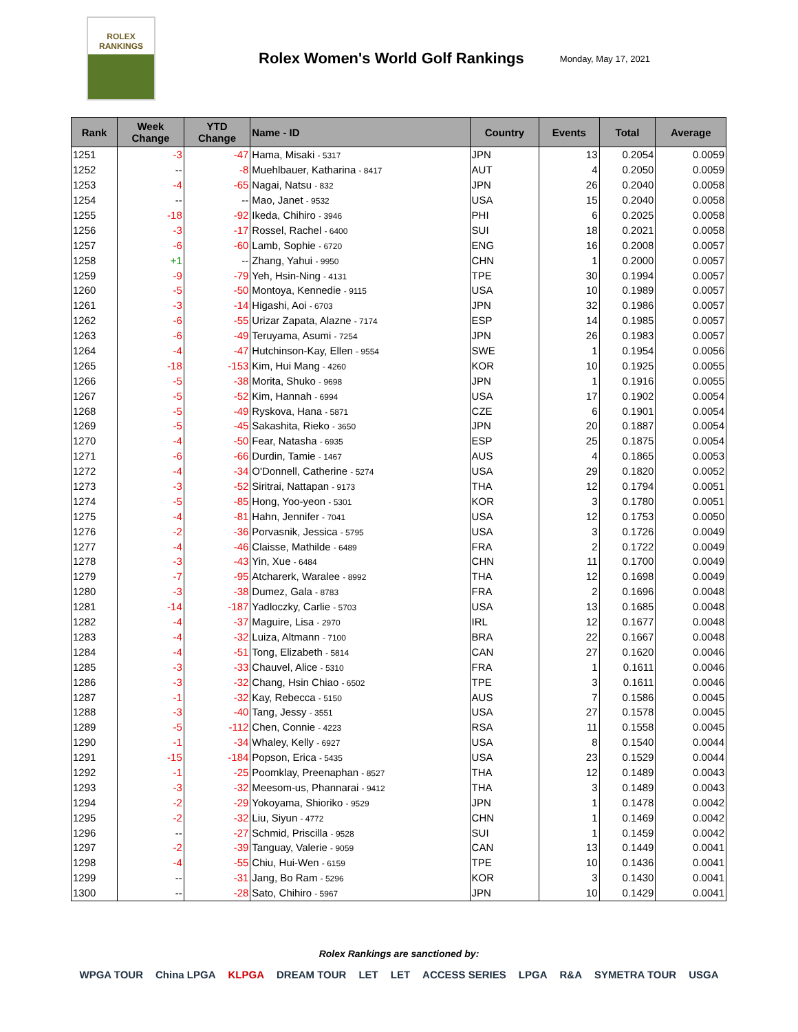ROLEX
RANKINGS
Rolex Women's World Golf Rankings
Monday, May 17, 2021
| Rank | Week Change | YTD Change | Name - ID | Country | Events | Total | Average |
| --- | --- | --- | --- | --- | --- | --- | --- |
| 1251 | -3 | -47 | Hama, Misaki - 5317 | JPN | 13 | 0.2054 | 0.0059 |
| 1252 | -- | -8 | Muehlbauer, Katharina - 8417 | AUT | 4 | 0.2050 | 0.0059 |
| 1253 | -4 | -65 | Nagai, Natsu - 832 | JPN | 26 | 0.2040 | 0.0058 |
| 1254 | -- | -- | Mao, Janet - 9532 | USA | 15 | 0.2040 | 0.0058 |
| 1255 | -18 | -92 | Ikeda, Chihiro - 3946 | PHI | 6 | 0.2025 | 0.0058 |
| 1256 | -3 | -17 | Rossel, Rachel - 6400 | SUI | 18 | 0.2021 | 0.0058 |
| 1257 | -6 | -60 | Lamb, Sophie - 6720 | ENG | 16 | 0.2008 | 0.0057 |
| 1258 | +1 | -- | Zhang, Yahui - 9950 | CHN | 1 | 0.2000 | 0.0057 |
| 1259 | -9 | -79 | Yeh, Hsin-Ning - 4131 | TPE | 30 | 0.1994 | 0.0057 |
| 1260 | -5 | -50 | Montoya, Kennedie - 9115 | USA | 10 | 0.1989 | 0.0057 |
| 1261 | -3 | -14 | Higashi, Aoi - 6703 | JPN | 32 | 0.1986 | 0.0057 |
| 1262 | -6 | -55 | Urizar Zapata, Alazne - 7174 | ESP | 14 | 0.1985 | 0.0057 |
| 1263 | -6 | -49 | Teruyama, Asumi - 7254 | JPN | 26 | 0.1983 | 0.0057 |
| 1264 | -4 | -47 | Hutchinson-Kay, Ellen - 9554 | SWE | 1 | 0.1954 | 0.0056 |
| 1265 | -18 | -153 | Kim, Hui Mang - 4260 | KOR | 10 | 0.1925 | 0.0055 |
| 1266 | -5 | -38 | Morita, Shuko - 9698 | JPN | 1 | 0.1916 | 0.0055 |
| 1267 | -5 | -52 | Kim, Hannah - 6994 | USA | 17 | 0.1902 | 0.0054 |
| 1268 | -5 | -49 | Ryskova, Hana - 5871 | CZE | 6 | 0.1901 | 0.0054 |
| 1269 | -5 | -45 | Sakashita, Rieko - 3650 | JPN | 20 | 0.1887 | 0.0054 |
| 1270 | -4 | -50 | Fear, Natasha - 6935 | ESP | 25 | 0.1875 | 0.0054 |
| 1271 | -6 | -66 | Durdin, Tamie - 1467 | AUS | 4 | 0.1865 | 0.0053 |
| 1272 | -4 | -34 | O'Donnell, Catherine - 5274 | USA | 29 | 0.1820 | 0.0052 |
| 1273 | -3 | -52 | Siritrai, Nattapan - 9173 | THA | 12 | 0.1794 | 0.0051 |
| 1274 | -5 | -85 | Hong, Yoo-yeon - 5301 | KOR | 3 | 0.1780 | 0.0051 |
| 1275 | -4 | -81 | Hahn, Jennifer - 7041 | USA | 12 | 0.1753 | 0.0050 |
| 1276 | -2 | -36 | Porvasnik, Jessica - 5795 | USA | 3 | 0.1726 | 0.0049 |
| 1277 | -4 | -46 | Claisse, Mathilde - 6489 | FRA | 2 | 0.1722 | 0.0049 |
| 1278 | -3 | -43 | Yin, Xue - 6484 | CHN | 11 | 0.1700 | 0.0049 |
| 1279 | -7 | -95 | Atcharerk, Waralee - 8992 | THA | 12 | 0.1698 | 0.0049 |
| 1280 | -3 | -38 | Dumez, Gala - 8783 | FRA | 2 | 0.1696 | 0.0048 |
| 1281 | -14 | -187 | Yadloczky, Carlie - 5703 | USA | 13 | 0.1685 | 0.0048 |
| 1282 | -4 | -37 | Maguire, Lisa - 2970 | IRL | 12 | 0.1677 | 0.0048 |
| 1283 | -4 | -32 | Luiza, Altmann - 7100 | BRA | 22 | 0.1667 | 0.0048 |
| 1284 | -4 | -51 | Tong, Elizabeth - 5814 | CAN | 27 | 0.1620 | 0.0046 |
| 1285 | -3 | -33 | Chauvel, Alice - 5310 | FRA | 1 | 0.1611 | 0.0046 |
| 1286 | -3 | -32 | Chang, Hsin Chiao - 6502 | TPE | 3 | 0.1611 | 0.0046 |
| 1287 | -1 | -32 | Kay, Rebecca - 5150 | AUS | 7 | 0.1586 | 0.0045 |
| 1288 | -3 | -40 | Tang, Jessy - 3551 | USA | 27 | 0.1578 | 0.0045 |
| 1289 | -5 | -112 | Chen, Connie - 4223 | RSA | 11 | 0.1558 | 0.0045 |
| 1290 | -1 | -34 | Whaley, Kelly - 6927 | USA | 8 | 0.1540 | 0.0044 |
| 1291 | -15 | -184 | Popson, Erica - 5435 | USA | 23 | 0.1529 | 0.0044 |
| 1292 | -1 | -25 | Poomklay, Preenaphan - 8527 | THA | 12 | 0.1489 | 0.0043 |
| 1293 | -3 | -32 | Meesom-us, Phannarai - 9412 | THA | 3 | 0.1489 | 0.0043 |
| 1294 | -2 | -29 | Yokoyama, Shioriko - 9529 | JPN | 1 | 0.1478 | 0.0042 |
| 1295 | -2 | -32 | Liu, Siyun - 4772 | CHN | 1 | 0.1469 | 0.0042 |
| 1296 | -- | -27 | Schmid, Priscilla - 9528 | SUI | 1 | 0.1459 | 0.0042 |
| 1297 | -2 | -39 | Tanguay, Valerie - 9059 | CAN | 13 | 0.1449 | 0.0041 |
| 1298 | -4 | -55 | Chiu, Hui-Wen - 6159 | TPE | 10 | 0.1436 | 0.0041 |
| 1299 | -- | -31 | Jang, Bo Ram - 5296 | KOR | 3 | 0.1430 | 0.0041 |
| 1300 | -- | -28 | Sato, Chihiro - 5967 | JPN | 10 | 0.1429 | 0.0041 |
Rolex Rankings are sanctioned by:
WPGA TOUR China LPGA KLPGA DREAM TOUR LET LET ACCESS SERIES LPGA R&A SYMETRA TOUR USGA